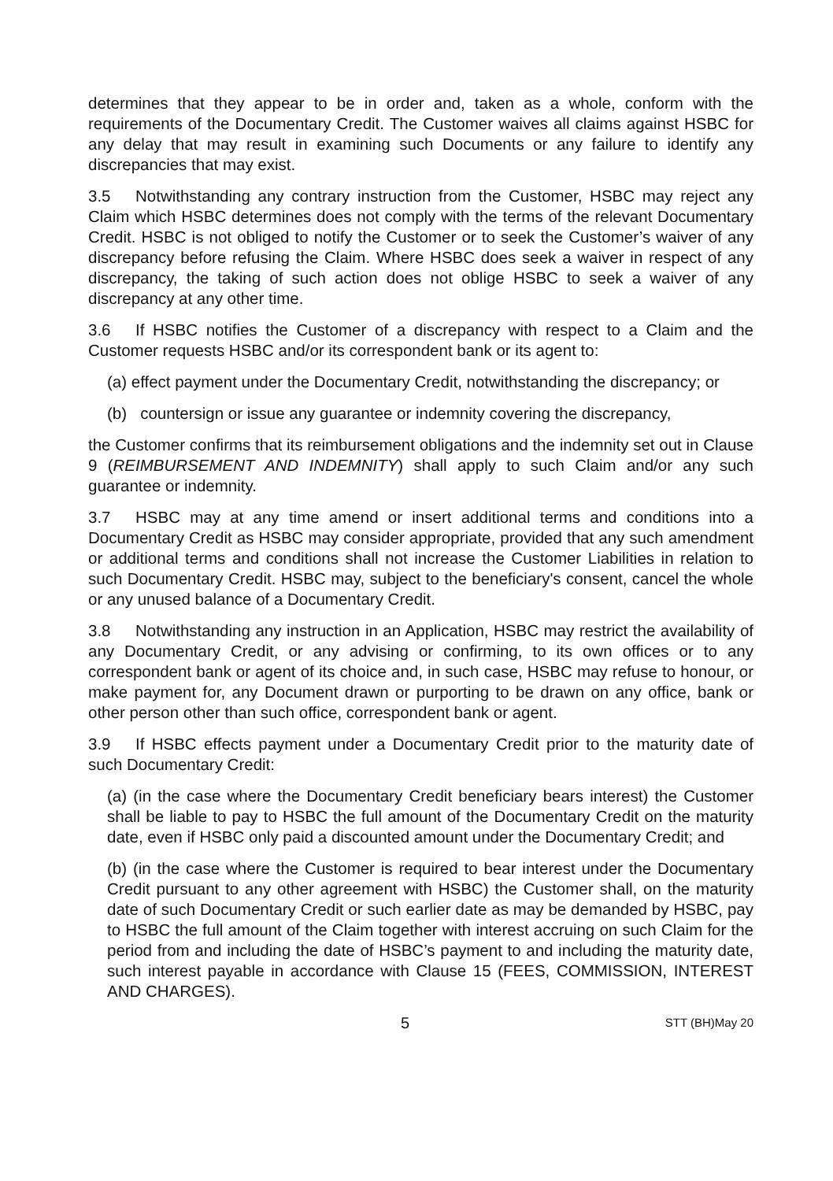determines that they appear to be in order and, taken as a whole, conform with the requirements of the Documentary Credit. The Customer waives all claims against HSBC for any delay that may result in examining such Documents or any failure to identify any discrepancies that may exist.
3.5 Notwithstanding any contrary instruction from the Customer, HSBC may reject any Claim which HSBC determines does not comply with the terms of the relevant Documentary Credit. HSBC is not obliged to notify the Customer or to seek the Customer’s waiver of any discrepancy before refusing the Claim. Where HSBC does seek a waiver in respect of any discrepancy, the taking of such action does not oblige HSBC to seek a waiver of any discrepancy at any other time.
3.6 If HSBC notifies the Customer of a discrepancy with respect to a Claim and the Customer requests HSBC and/or its correspondent bank or its agent to:
(a) effect payment under the Documentary Credit, notwithstanding the discrepancy; or
(b) countersign or issue any guarantee or indemnity covering the discrepancy,
the Customer confirms that its reimbursement obligations and the indemnity set out in Clause 9 (REIMBURSEMENT AND INDEMNITY) shall apply to such Claim and/or any such guarantee or indemnity.
3.7 HSBC may at any time amend or insert additional terms and conditions into a Documentary Credit as HSBC may consider appropriate, provided that any such amendment or additional terms and conditions shall not increase the Customer Liabilities in relation to such Documentary Credit. HSBC may, subject to the beneficiary's consent, cancel the whole or any unused balance of a Documentary Credit.
3.8 Notwithstanding any instruction in an Application, HSBC may restrict the availability of any Documentary Credit, or any advising or confirming, to its own offices or to any correspondent bank or agent of its choice and, in such case, HSBC may refuse to honour, or make payment for, any Document drawn or purporting to be drawn on any office, bank or other person other than such office, correspondent bank or agent.
3.9 If HSBC effects payment under a Documentary Credit prior to the maturity date of such Documentary Credit:
(a) (in the case where the Documentary Credit beneficiary bears interest) the Customer shall be liable to pay to HSBC the full amount of the Documentary Credit on the maturity date, even if HSBC only paid a discounted amount under the Documentary Credit; and
(b) (in the case where the Customer is required to bear interest under the Documentary Credit pursuant to any other agreement with HSBC) the Customer shall, on the maturity date of such Documentary Credit or such earlier date as may be demanded by HSBC, pay to HSBC the full amount of the Claim together with interest accruing on such Claim for the period from and including the date of HSBC’s payment to and including the maturity date, such interest payable in accordance with Clause 15 (FEES, COMMISSION, INTEREST AND CHARGES).
5 STT (BH)May 20